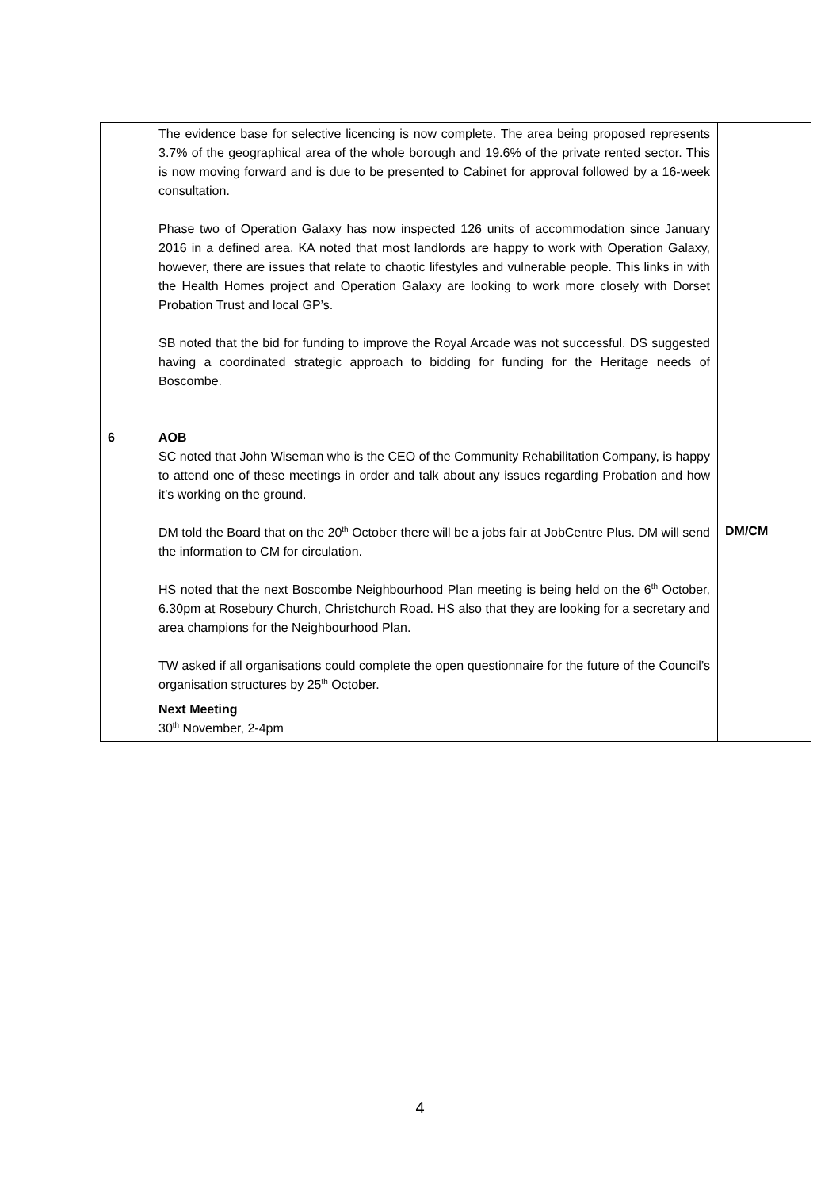| | The evidence base for selective licencing is now complete. The area being proposed represents 3.7% of the geographical area of the whole borough and 19.6% of the private rented sector. This is now moving forward and is due to be presented to Cabinet for approval followed by a 16-week consultation. Phase two of Operation Galaxy has now inspected 126 units of accommodation since January 2016 in a defined area. KA noted that most landlords are happy to work with Operation Galaxy, however, there are issues that relate to chaotic lifestyles and vulnerable people. This links in with the Health Homes project and Operation Galaxy are looking to work more closely with Dorset Probation Trust and local GP’s. SB noted that the bid for funding to improve the Royal Arcade was not successful. DS suggested having a coordinated strategic approach to bidding for funding for the Heritage needs of Boscombe. | |
| 6 | AOB SC noted that John Wiseman who is the CEO of the Community Rehabilitation Company, is happy to attend one of these meetings in order and talk about any issues regarding Probation and how it’s working on the ground. DM told the Board that on the 20<sup>th</sup> October there will be a jobs fair at JobCentre Plus. DM will send the information to CM for circulation. HS noted that the next Boscombe Neighbourhood Plan meeting is being held on the 6<sup>th</sup> October, 6.30pm at Rosebury Church, Christchurch Road. HS also that they are looking for a secretary and area champions for the Neighbourhood Plan. TW asked if all organisations could complete the open questionnaire for the future of the Council’s organisation structures by 25<sup>th</sup> October. | DM/CM |
| | Next Meeting 30<sup>th</sup> November, 2-4pm | |
4